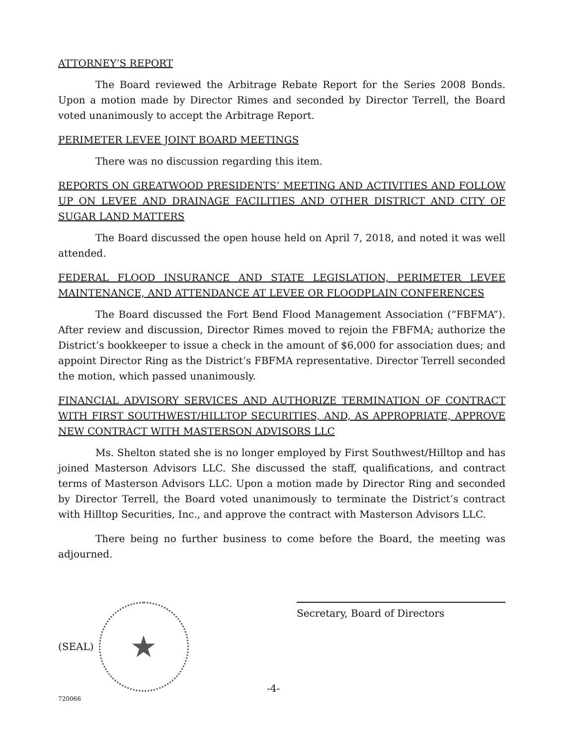ATTORNEY’S REPORT
The Board reviewed the Arbitrage Rebate Report for the Series 2008 Bonds. Upon a motion made by Director Rimes and seconded by Director Terrell, the Board voted unanimously to accept the Arbitrage Report.
PERIMETER LEVEE JOINT BOARD MEETINGS
There was no discussion regarding this item.
REPORTS ON GREATWOOD PRESIDENTS’ MEETING AND ACTIVITIES AND FOLLOW UP ON LEVEE AND DRAINAGE FACILITIES AND OTHER DISTRICT AND CITY OF SUGAR LAND MATTERS
The Board discussed the open house held on April 7, 2018, and noted it was well attended.
FEDERAL FLOOD INSURANCE AND STATE LEGISLATION, PERIMETER LEVEE MAINTENANCE, AND ATTENDANCE AT LEVEE OR FLOODPLAIN CONFERENCES
The Board discussed the Fort Bend Flood Management Association (“FBFMA”). After review and discussion, Director Rimes moved to rejoin the FBFMA; authorize the District’s bookkeeper to issue a check in the amount of $6,000 for association dues; and appoint Director Ring as the District’s FBFMA representative. Director Terrell seconded the motion, which passed unanimously.
FINANCIAL ADVISORY SERVICES AND AUTHORIZE TERMINATION OF CONTRACT WITH FIRST SOUTHWEST/HILLTOP SECURITIES, AND, AS APPROPRIATE, APPROVE NEW CONTRACT WITH MASTERSON ADVISORS LLC
Ms. Shelton stated she is no longer employed by First Southwest/Hilltop and has joined Masterson Advisors LLC. She discussed the staff, qualifications, and contract terms of Masterson Advisors LLC. Upon a motion made by Director Ring and seconded by Director Terrell, the Board voted unanimously to terminate the District’s contract with Hilltop Securities, Inc., and approve the contract with Masterson Advisors LLC.
There being no further business to come before the Board, the meeting was adjourned.
(SEAL)
★
Secretary, Board of Directors
-4-
720066